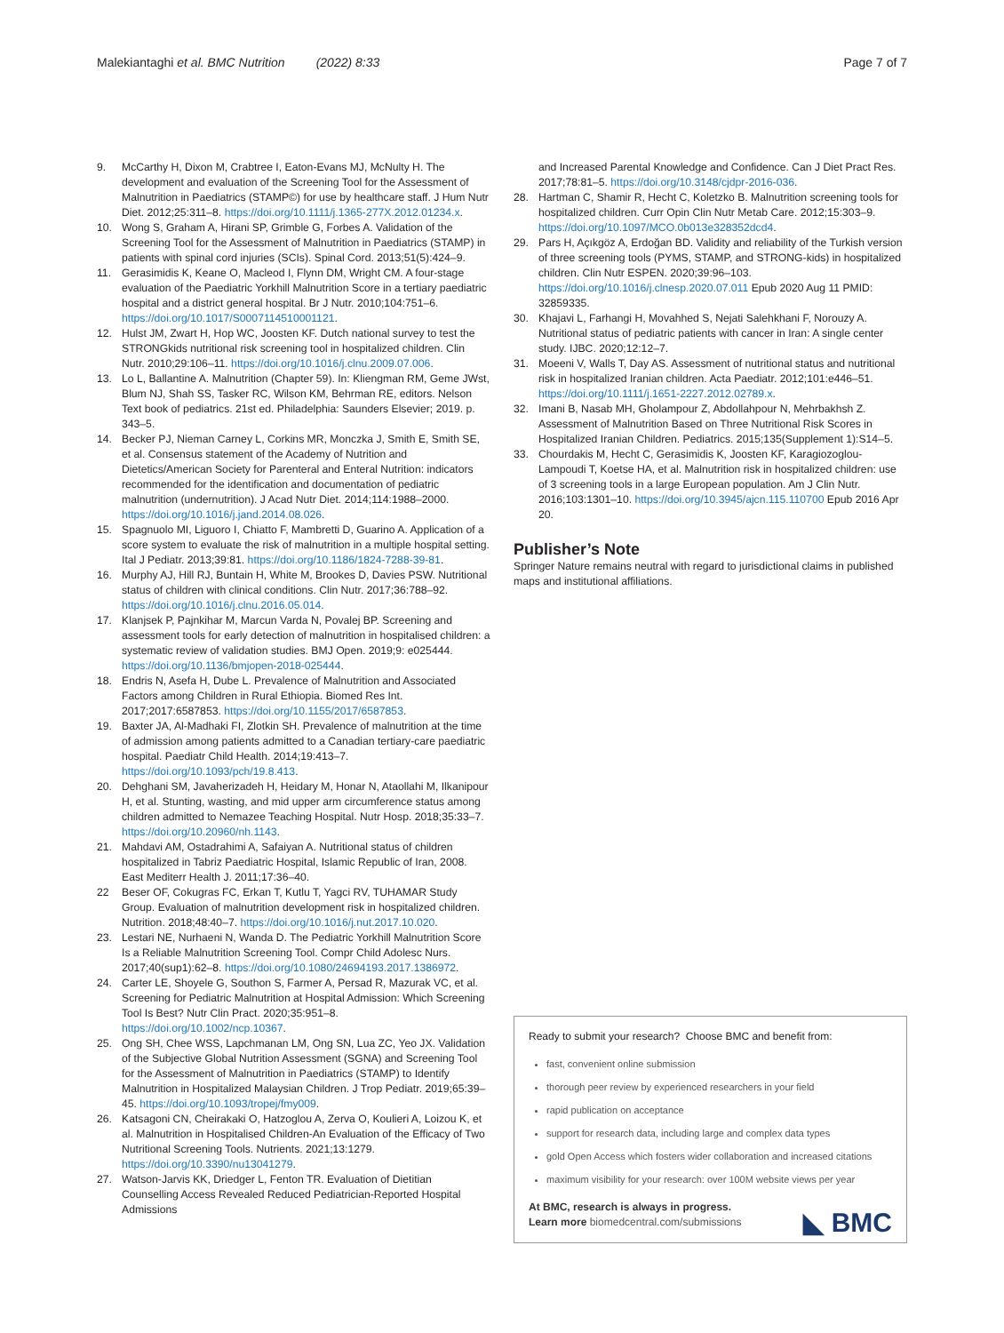Malekiantaghi et al. BMC Nutrition (2022) 8:33 Page 7 of 7
9. McCarthy H, Dixon M, Crabtree I, Eaton-Evans MJ, McNulty H. The development and evaluation of the Screening Tool for the Assessment of Malnutrition in Paediatrics (STAMP©) for use by healthcare staff. J Hum Nutr Diet. 2012;25:311–8. https://doi.org/10.1111/j.1365-277X.2012.01234.x.
10. Wong S, Graham A, Hirani SP, Grimble G, Forbes A. Validation of the Screening Tool for the Assessment of Malnutrition in Paediatrics (STAMP) in patients with spinal cord injuries (SCIs). Spinal Cord. 2013;51(5):424–9.
11. Gerasimidis K, Keane O, Macleod I, Flynn DM, Wright CM. A four-stage evaluation of the Paediatric Yorkhill Malnutrition Score in a tertiary paediatric hospital and a district general hospital. Br J Nutr. 2010;104:751–6. https://doi.org/10.1017/S0007114510001121.
12. Hulst JM, Zwart H, Hop WC, Joosten KF. Dutch national survey to test the STRONGkids nutritional risk screening tool in hospitalized children. Clin Nutr. 2010;29:106–11. https://doi.org/10.1016/j.clnu.2009.07.006.
13. Lo L, Ballantine A. Malnutrition (Chapter 59). In: Kliengman RM, Geme JWst, Blum NJ, Shah SS, Tasker RC, Wilson KM, Behrman RE, editors. Nelson Text book of pediatrics. 21st ed. Philadelphia: Saunders Elsevier; 2019. p. 343–5.
14. Becker PJ, Nieman Carney L, Corkins MR, Monczka J, Smith E, Smith SE, et al. Consensus statement of the Academy of Nutrition and Dietetics/American Society for Parenteral and Enteral Nutrition: indicators recommended for the identification and documentation of pediatric malnutrition (undernutrition). J Acad Nutr Diet. 2014;114:1988–2000. https://doi.org/10.1016/j.jand.2014.08.026.
15. Spagnuolo MI, Liguoro I, Chiatto F, Mambretti D, Guarino A. Application of a score system to evaluate the risk of malnutrition in a multiple hospital setting. Ital J Pediatr. 2013;39:81. https://doi.org/10.1186/1824-7288-39-81.
16. Murphy AJ, Hill RJ, Buntain H, White M, Brookes D, Davies PSW. Nutritional status of children with clinical conditions. Clin Nutr. 2017;36:788–92. https://doi.org/10.1016/j.clnu.2016.05.014.
17. Klanjsek P, Pajnkihar M, Marcun Varda N, Povalej BP. Screening and assessment tools for early detection of malnutrition in hospitalised children: a systematic review of validation studies. BMJ Open. 2019;9: e025444. https://doi.org/10.1136/bmjopen-2018-025444.
18. Endris N, Asefa H, Dube L. Prevalence of Malnutrition and Associated Factors among Children in Rural Ethiopia. Biomed Res Int. 2017;2017:6587853. https://doi.org/10.1155/2017/6587853.
19. Baxter JA, Al-Madhaki FI, Zlotkin SH. Prevalence of malnutrition at the time of admission among patients admitted to a Canadian tertiary-care paediatric hospital. Paediatr Child Health. 2014;19:413–7. https://doi.org/10.1093/pch/19.8.413.
20. Dehghani SM, Javaherizadeh H, Heidary M, Honar N, Ataollahi M, Ilkanipour H, et al. Stunting, wasting, and mid upper arm circumference status among children admitted to Nemazee Teaching Hospital. Nutr Hosp. 2018;35:33–7. https://doi.org/10.20960/nh.1143.
21. Mahdavi AM, Ostadrahimi A, Safaiyan A. Nutritional status of children hospitalized in Tabriz Paediatric Hospital, Islamic Republic of Iran, 2008. East Mediterr Health J. 2011;17:36–40.
22 Beser OF, Cokugras FC, Erkan T, Kutlu T, Yagci RV, TUHAMAR Study Group. Evaluation of malnutrition development risk in hospitalized children. Nutrition. 2018;48:40–7. https://doi.org/10.1016/j.nut.2017.10.020.
23. Lestari NE, Nurhaeni N, Wanda D. The Pediatric Yorkhill Malnutrition Score Is a Reliable Malnutrition Screening Tool. Compr Child Adolesc Nurs. 2017;40(sup1):62–8. https://doi.org/10.1080/24694193.2017.1386972.
24. Carter LE, Shoyele G, Southon S, Farmer A, Persad R, Mazurak VC, et al. Screening for Pediatric Malnutrition at Hospital Admission: Which Screening Tool Is Best? Nutr Clin Pract. 2020;35:951–8. https://doi.org/10.1002/ncp.10367.
25. Ong SH, Chee WSS, Lapchmanan LM, Ong SN, Lua ZC, Yeo JX. Validation of the Subjective Global Nutrition Assessment (SGNA) and Screening Tool for the Assessment of Malnutrition in Paediatrics (STAMP) to Identify Malnutrition in Hospitalized Malaysian Children. J Trop Pediatr. 2019;65:39–45. https://doi.org/10.1093/tropej/fmy009.
26. Katsagoni CN, Cheirakaki O, Hatzoglou A, Zerva O, Koulieri A, Loizou K, et al. Malnutrition in Hospitalised Children-An Evaluation of the Efficacy of Two Nutritional Screening Tools. Nutrients. 2021;13:1279. https://doi.org/10.3390/nu13041279.
27. Watson-Jarvis KK, Driedger L, Fenton TR. Evaluation of Dietitian Counselling Access Revealed Reduced Pediatrician-Reported Hospital Admissions
and Increased Parental Knowledge and Confidence. Can J Diet Pract Res. 2017;78:81–5. https://doi.org/10.3148/cjdpr-2016-036.
28. Hartman C, Shamir R, Hecht C, Koletzko B. Malnutrition screening tools for hospitalized children. Curr Opin Clin Nutr Metab Care. 2012;15:303–9. https://doi.org/10.1097/MCO.0b013e328352dcd4.
29. Pars H, Açıkgöz A, Erdoğan BD. Validity and reliability of the Turkish version of three screening tools (PYMS, STAMP, and STRONG-kids) in hospitalized children. Clin Nutr ESPEN. 2020;39:96–103. https://doi.org/10.1016/j.clnesp.2020.07.011 Epub 2020 Aug 11 PMID: 32859335.
30. Khajavi L, Farhangi H, Movahhed S, Nejati Salehkhani F, Norouzy A. Nutritional status of pediatric patients with cancer in Iran: A single center study. IJBC. 2020;12:12–7.
31. Moeeni V, Walls T, Day AS. Assessment of nutritional status and nutritional risk in hospitalized Iranian children. Acta Paediatr. 2012;101:e446–51. https://doi.org/10.1111/j.1651-2227.2012.02789.x.
32. Imani B, Nasab MH, Gholampour Z, Abdollahpour N, Mehrbakhsh Z. Assessment of Malnutrition Based on Three Nutritional Risk Scores in Hospitalized Iranian Children. Pediatrics. 2015;135(Supplement 1):S14–5.
33. Chourdakis M, Hecht C, Gerasimidis K, Joosten KF, Karagiozoglou-Lampoudi T, Koetse HA, et al. Malnutrition risk in hospitalized children: use of 3 screening tools in a large European population. Am J Clin Nutr. 2016;103:1301–10. https://doi.org/10.3945/ajcn.115.110700 Epub 2016 Apr 20.
Publisher’s Note
Springer Nature remains neutral with regard to jurisdictional claims in published maps and institutional affiliations.
Ready to submit your research? Choose BMC and benefit from:
fast, convenient online submission
thorough peer review by experienced researchers in your field
rapid publication on acceptance
support for research data, including large and complex data types
gold Open Access which fosters wider collaboration and increased citations
maximum visibility for your research: over 100M website views per year
At BMC, research is always in progress.
Learn more biomedcentral.com/submissions ◣ BMC